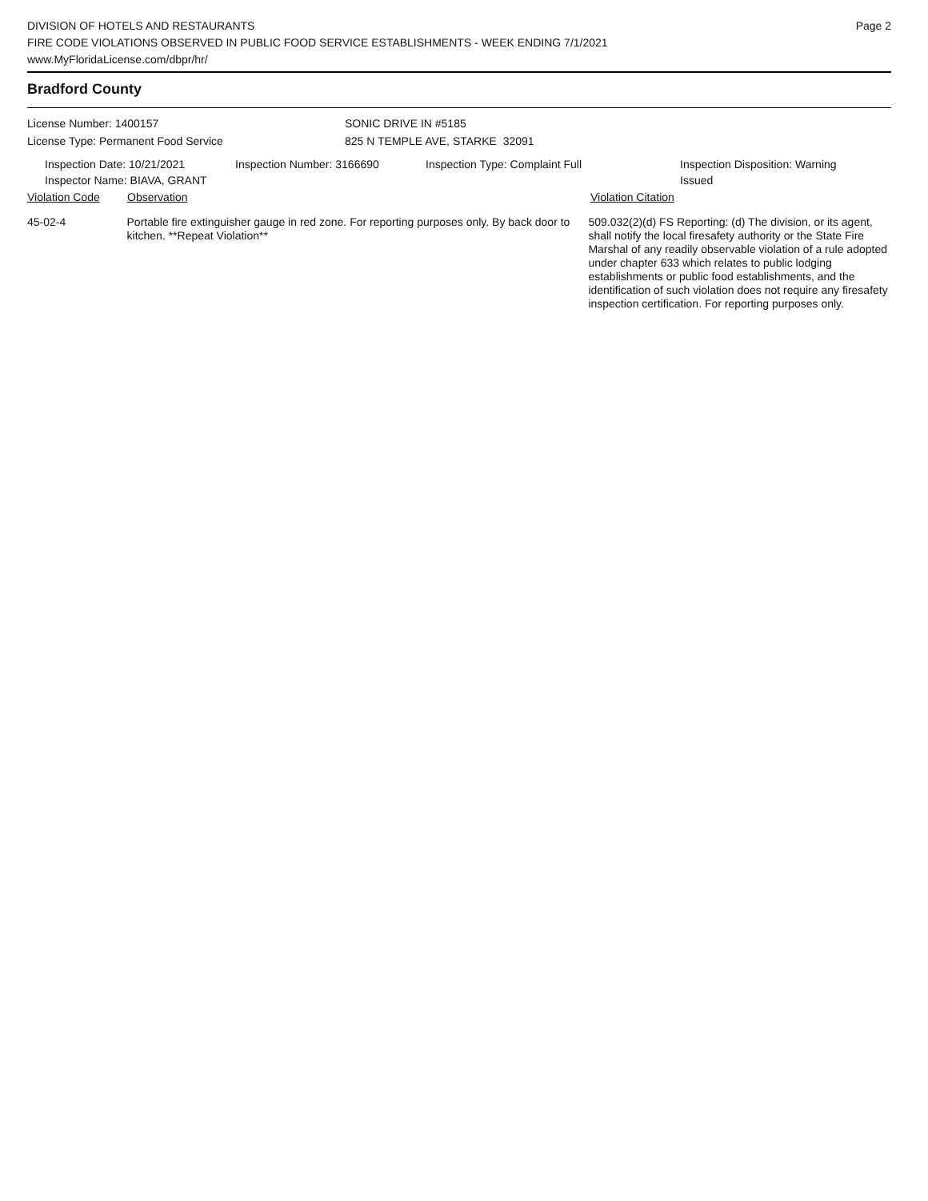DIVISION OF HOTELS AND RESTAURANTS
FIRE CODE VIOLATIONS OBSERVED IN PUBLIC FOOD SERVICE ESTABLISHMENTS - WEEK ENDING 7/1/2021
www.MyFloridaLicense.com/dbpr/hr/
Page 2
Bradford County
License Number: 1400157
License Type: Permanent Food Service
SONIC DRIVE IN #5185
825 N TEMPLE AVE, STARKE 32091
Inspection Date: 10/21/2021
Inspector Name: BIAVA, GRANT
Inspection Number: 3166690 Inspection Type: Complaint Full Inspection Disposition: Warning Issued
Violation Code Observation Violation Citation
45-02-4 Portable fire extinguisher gauge in red zone. For reporting purposes only. By back door to kitchen. **Repeat Violation**
509.032(2)(d) FS Reporting: (d) The division, or its agent, shall notify the local firesafety authority or the State Fire Marshal of any readily observable violation of a rule adopted under chapter 633 which relates to public lodging establishments or public food establishments, and the identification of such violation does not require any firesafety inspection certification. For reporting purposes only.